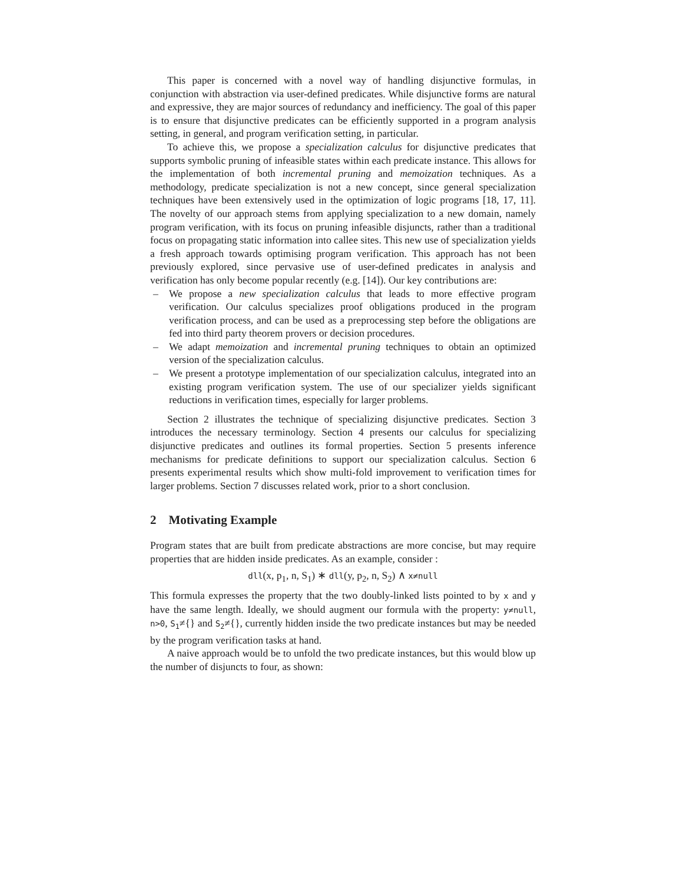This paper is concerned with a novel way of handling disjunctive formulas, in conjunction with abstraction via user-defined predicates. While disjunctive forms are natural and expressive, they are major sources of redundancy and inefficiency. The goal of this paper is to ensure that disjunctive predicates can be efficiently supported in a program analysis setting, in general, and program verification setting, in particular.
To achieve this, we propose a specialization calculus for disjunctive predicates that supports symbolic pruning of infeasible states within each predicate instance. This allows for the implementation of both incremental pruning and memoization techniques. As a methodology, predicate specialization is not a new concept, since general specialization techniques have been extensively used in the optimization of logic programs [18, 17, 11]. The novelty of our approach stems from applying specialization to a new domain, namely program verification, with its focus on pruning infeasible disjuncts, rather than a traditional focus on propagating static information into callee sites. This new use of specialization yields a fresh approach towards optimising program verification. This approach has not been previously explored, since pervasive use of user-defined predicates in analysis and verification has only become popular recently (e.g. [14]). Our key contributions are:
– We propose a new specialization calculus that leads to more effective program verification. Our calculus specializes proof obligations produced in the program verification process, and can be used as a preprocessing step before the obligations are fed into third party theorem provers or decision procedures.
– We adapt memoization and incremental pruning techniques to obtain an optimized version of the specialization calculus.
– We present a prototype implementation of our specialization calculus, integrated into an existing program verification system. The use of our specializer yields significant reductions in verification times, especially for larger problems.
Section 2 illustrates the technique of specializing disjunctive predicates. Section 3 introduces the necessary terminology. Section 4 presents our calculus for specializing disjunctive predicates and outlines its formal properties. Section 5 presents inference mechanisms for predicate definitions to support our specialization calculus. Section 6 presents experimental results which show multi-fold improvement to verification times for larger problems. Section 7 discusses related work, prior to a short conclusion.
2 Motivating Example
Program states that are built from predicate abstractions are more concise, but may require properties that are hidden inside predicates. As an example, consider :
dll(x, p<sub>1</sub>, n, S<sub>1</sub>) ∗ dll(y, p<sub>2</sub>, n, S<sub>2</sub>) ∧ x≠null
This formula expresses the property that the two doubly-linked lists pointed to by x and y have the same length. Ideally, we should augment our formula with the property: y≠null, n>0, S<sub>1</sub>≠{} and S<sub>2</sub>≠{}, currently hidden inside the two predicate instances but may be needed by the program verification tasks at hand.
A naive approach would be to unfold the two predicate instances, but this would blow up the number of disjuncts to four, as shown: